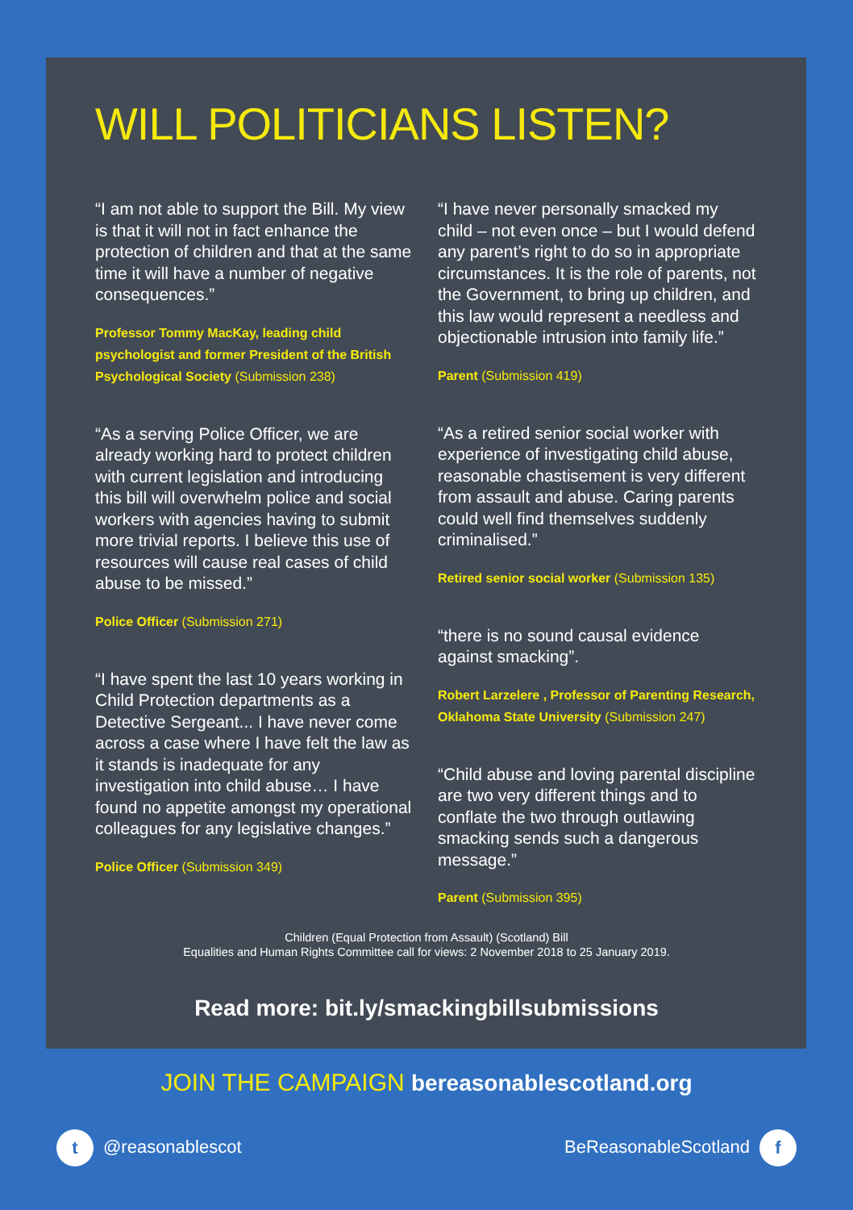WILL POLITICIANS LISTEN?
“I am not able to support the Bill. My view is that it will not in fact enhance the protection of children and that at the same time it will have a number of negative consequences.”
Professor Tommy MacKay, leading child psychologist and former President of the British Psychological Society (Submission 238)
“As a serving Police Officer, we are already working hard to protect children with current legislation and introducing this bill will overwhelm police and social workers with agencies having to submit more trivial reports. I believe this use of resources will cause real cases of child abuse to be missed.”
Police Officer (Submission 271)
“I have spent the last 10 years working in Child Protection departments as a Detective Sergeant... I have never come across a case where I have felt the law as it stands is inadequate for any investigation into child abuse… I have found no appetite amongst my operational colleagues for any legislative changes.”
Police Officer (Submission 349)
“I have never personally smacked my child – not even once – but I would defend any parent’s right to do so in appropriate circumstances. It is the role of parents, not the Government, to bring up children, and this law would represent a needless and objectionable intrusion into family life.”
Parent (Submission 419)
“As a retired senior social worker with experience of investigating child abuse, reasonable chastisement is very different from assault and abuse. Caring parents could well find themselves suddenly criminalised.”
Retired senior social worker (Submission 135)
“there is no sound causal evidence against smacking”.
Robert Larzelere , Professor of Parenting Research, Oklahoma State University (Submission 247)
“Child abuse and loving parental discipline are two very different things and to conflate the two through outlawing smacking sends such a dangerous message.”
Parent (Submission 395)
Children (Equal Protection from Assault) (Scotland) Bill
Equalities and Human Rights Committee call for views: 2 November 2018 to 25 January 2019.
Read more: bit.ly/smackingbillsubmissions
JOIN THE CAMPAIGN bereasonablescotland.org
t @reasonablescot BeReasonableScotland f